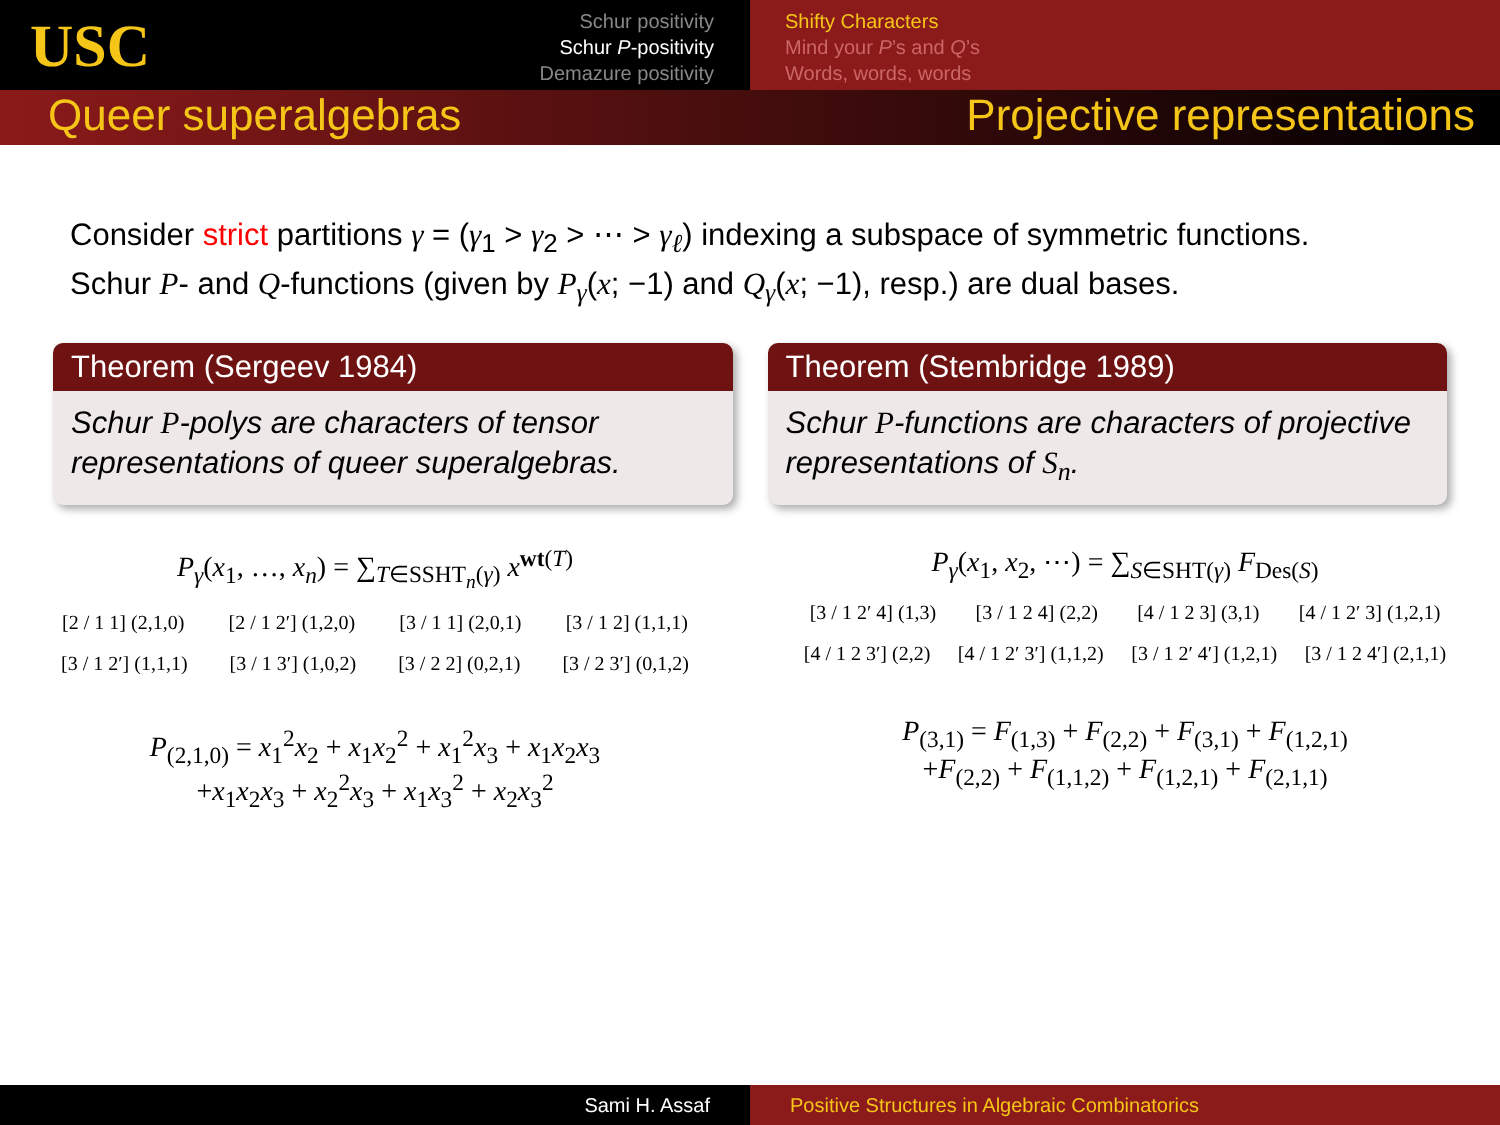USC
Schur positivity
Schur P-positivity
Demazure positivity
Shifty Characters
Mind your P’s and Q’s
Words, words, words
Queer superalgebras Projective representations
Consider strict partitions γ = (γ<sub>1</sub> > γ<sub>2</sub> > ⋯ > γ<sub>ℓ</sub>) indexing a subspace of symmetric functions.
Schur P- and Q-functions (given by P<sub>γ</sub>(x; −1) and Q<sub>γ</sub>(x; −1), resp.) are dual bases.
Theorem (Sergeev 1984)
Schur P-polys are characters of tensor representations of queer superalgebras.
Theorem (Stembridge 1989)
Schur P-functions are characters of projective representations of S<sub>n</sub>.
P<sub>γ</sub>(x<sub>1</sub>, …, x<sub>n</sub>) = ∑<sub>T∈SSHT<sub>n</sub>(γ)</sub> x<sup>wt(T)</sup>
[2 / 1 1] (2,1,0) [2 / 1 2′] (1,2,0) [3 / 1 1] (2,0,1) [3 / 1 2] (1,1,1)
[3 / 1 2′] (1,1,1) [3 / 1 3′] (1,0,2) [3 / 2 2] (0,2,1) [3 / 2 3′] (0,1,2)
P<sub>(2,1,0)</sub> = x<sub>1</sub><sup>2</sup>x<sub>2</sub> + x<sub>1</sub>x<sub>2</sub><sup>2</sup> + x<sub>1</sub><sup>2</sup>x<sub>3</sub> + x<sub>1</sub>x<sub>2</sub>x<sub>3</sub>
+x<sub>1</sub>x<sub>2</sub>x<sub>3</sub> + x<sub>2</sub><sup>2</sup>x<sub>3</sub> + x<sub>1</sub>x<sub>3</sub><sup>2</sup> + x<sub>2</sub>x<sub>3</sub><sup>2</sup>
P<sub>γ</sub>(x<sub>1</sub>, x<sub>2</sub>, ⋯) = ∑<sub>S∈SHT(γ)</sub> F<sub>Des(S)</sub>
[3 / 1 2′ 4] (1,3) [3 / 1 2 4] (2,2) [4 / 1 2 3] (3,1) [4 / 1 2′ 3] (1,2,1)
[4 / 1 2 3′] (2,2) [4 / 1 2′ 3′] (1,1,2) [3 / 1 2′ 4′] (1,2,1) [3 / 1 2 4′] (2,1,1)
P<sub>(3,1)</sub> = F<sub>(1,3)</sub> + F<sub>(2,2)</sub> + F<sub>(3,1)</sub> + F<sub>(1,2,1)</sub>
+F<sub>(2,2)</sub> + F<sub>(1,1,2)</sub> + F<sub>(1,2,1)</sub> + F<sub>(2,1,1)</sub>
Sami H. Assaf Positive Structures in Algebraic Combinatorics